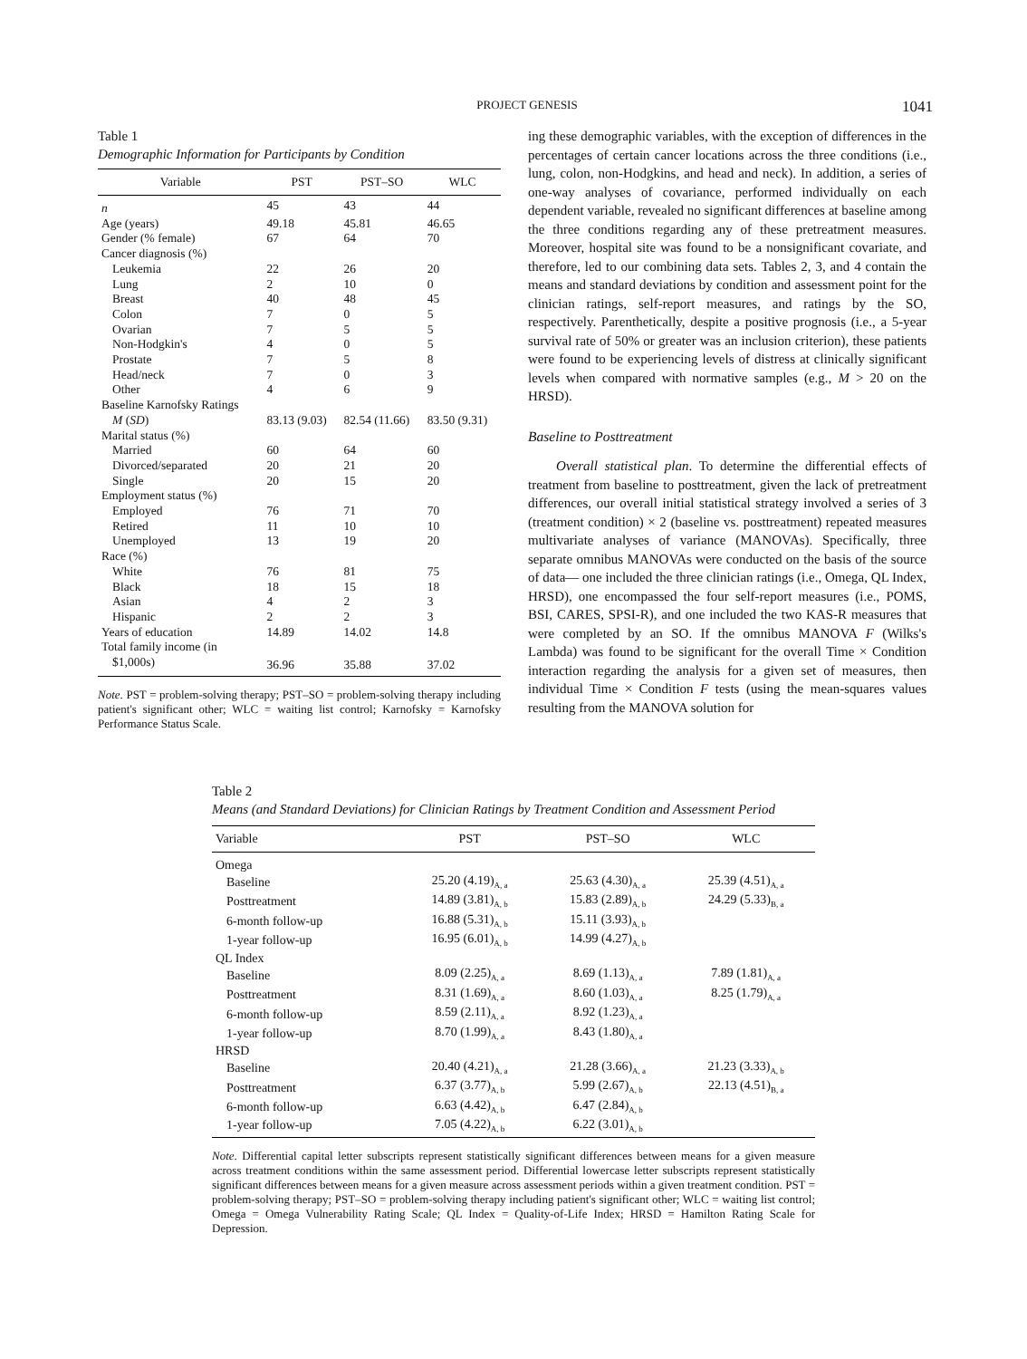PROJECT GENESIS 1041
Table 1
Demographic Information for Participants by Condition
| Variable | PST | PST–SO | WLC |
| --- | --- | --- | --- |
| n | 45 | 43 | 44 |
| Age (years) | 49.18 | 45.81 | 46.65 |
| Gender (% female) | 67 | 64 | 70 |
| Cancer diagnosis (%) | | | |
| Leukemia | 22 | 26 | 20 |
| Lung | 2 | 10 | 0 |
| Breast | 40 | 48 | 45 |
| Colon | 7 | 0 | 5 |
| Ovarian | 7 | 5 | 5 |
| Non-Hodgkin's | 4 | 0 | 5 |
| Prostate | 7 | 5 | 8 |
| Head/neck | 7 | 0 | 3 |
| Other | 4 | 6 | 9 |
| Baseline Karnofsky Ratings | | | |
| M ( SD ) | 83.13 (9.03) | 82.54 (11.66) | 83.50 (9.31) |
| Marital status (%) | | | |
| Married | 60 | 64 | 60 |
| Divorced/separated | 20 | 21 | 20 |
| Single | 20 | 15 | 20 |
| Employment status (%) | | | |
| Employed | 76 | 71 | 70 |
| Retired | 11 | 10 | 10 |
| Unemployed | 13 | 19 | 20 |
| Race (%) | | | |
| White | 76 | 81 | 75 |
| Black | 18 | 15 | 18 |
| Asian | 4 | 2 | 3 |
| Hispanic | 2 | 2 | 3 |
| Years of education | 14.89 | 14.02 | 14.8 |
| Total family income (in | | | |
| $1,000s) | 36.96 | 35.88 | 37.02 |
Note. PST = problem-solving therapy; PST–SO = problem-solving therapy including patient's significant other; WLC = waiting list control; Karnofsky = Karnofsky Performance Status Scale.
ing these demographic variables, with the exception of differences in the percentages of certain cancer locations across the three conditions (i.e., lung, colon, non-Hodgkins, and head and neck). In addition, a series of one-way analyses of covariance, performed individually on each dependent variable, revealed no significant differences at baseline among the three conditions regarding any of these pretreatment measures. Moreover, hospital site was found to be a nonsignificant covariate, and therefore, led to our combining data sets. Tables 2, 3, and 4 contain the means and standard deviations by condition and assessment point for the clinician ratings, self-report measures, and ratings by the SO, respectively. Parenthetically, despite a positive prognosis (i.e., a 5-year survival rate of 50% or greater was an inclusion criterion), these patients were found to be experiencing levels of distress at clinically significant levels when compared with normative samples (e.g., M > 20 on the HRSD).
Baseline to Posttreatment
Overall statistical plan. To determine the differential effects of treatment from baseline to posttreatment, given the lack of pretreatment differences, our overall initial statistical strategy involved a series of 3 (treatment condition) × 2 (baseline vs. posttreatment) repeated measures multivariate analyses of variance (MANOVAs). Specifically, three separate omnibus MANOVAs were conducted on the basis of the source of data— one included the three clinician ratings (i.e., Omega, QL Index, HRSD), one encompassed the four self-report measures (i.e., POMS, BSI, CARES, SPSI-R), and one included the two KAS-R measures that were completed by an SO. If the omnibus MANOVA F (Wilks's Lambda) was found to be significant for the overall Time × Condition interaction regarding the analysis for a given set of measures, then individual Time × Condition F tests (using the mean-squares values resulting from the MANOVA solution for
Table 2
Means (and Standard Deviations) for Clinician Ratings by Treatment Condition and Assessment Period
| Variable | PST | PST–SO | WLC |
| --- | --- | --- | --- |
| Omega | | | |
| Baseline | 25.20 (4.19)<sub>A, a</sub> | 25.63 (4.30)<sub>A, a</sub> | 25.39 (4.51)<sub>A, a</sub> |
| Posttreatment | 14.89 (3.81)<sub>A, b</sub> | 15.83 (2.89)<sub>A, b</sub> | 24.29 (5.33)<sub>B, a</sub> |
| 6-month follow-up | 16.88 (5.31)<sub>A, b</sub> | 15.11 (3.93)<sub>A, b</sub> | |
| 1-year follow-up | 16.95 (6.01)<sub>A, b</sub> | 14.99 (4.27)<sub>A, b</sub> | |
| QL Index | | | |
| Baseline | 8.09 (2.25)<sub>A, a</sub> | 8.69 (1.13)<sub>A, a</sub> | 7.89 (1.81)<sub>A, a</sub> |
| Posttreatment | 8.31 (1.69)<sub>A, a</sub> | 8.60 (1.03)<sub>A, a</sub> | 8.25 (1.79)<sub>A, a</sub> |
| 6-month follow-up | 8.59 (2.11)<sub>A, a</sub> | 8.92 (1.23)<sub>A, a</sub> | |
| 1-year follow-up | 8.70 (1.99)<sub>A, a</sub> | 8.43 (1.80)<sub>A, a</sub> | |
| HRSD | | | |
| Baseline | 20.40 (4.21)<sub>A, a</sub> | 21.28 (3.66)<sub>A, a</sub> | 21.23 (3.33)<sub>A, b</sub> |
| Posttreatment | 6.37 (3.77)<sub>A, b</sub> | 5.99 (2.67)<sub>A, b</sub> | 22.13 (4.51)<sub>B, a</sub> |
| 6-month follow-up | 6.63 (4.42)<sub>A, b</sub> | 6.47 (2.84)<sub>A, b</sub> | |
| 1-year follow-up | 7.05 (4.22)<sub>A, b</sub> | 6.22 (3.01)<sub>A, b</sub> | |
Note. Differential capital letter subscripts represent statistically significant differences between means for a given measure across treatment conditions within the same assessment period. Differential lowercase letter subscripts represent statistically significant differences between means for a given measure across assessment periods within a given treatment condition. PST = problem-solving therapy; PST–SO = problem-solving therapy including patient's significant other; WLC = waiting list control; Omega = Omega Vulnerability Rating Scale; QL Index = Quality-of-Life Index; HRSD = Hamilton Rating Scale for Depression.